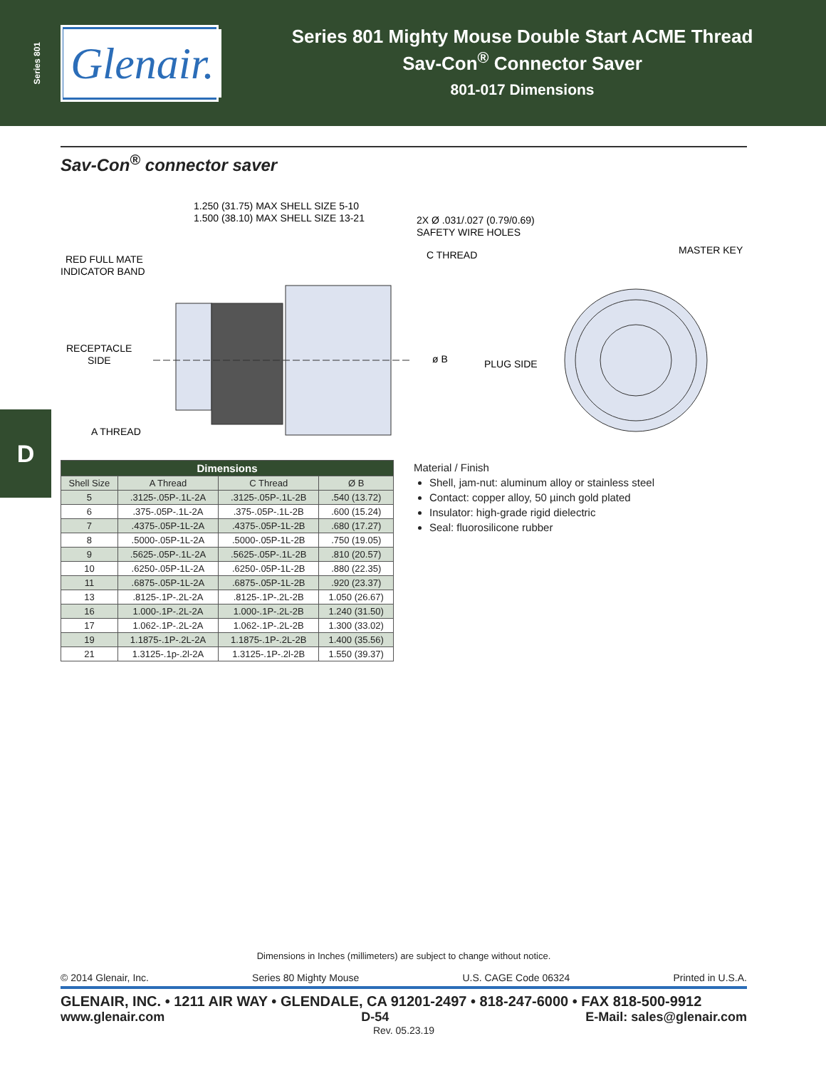Series 801
Glenair.
Series 801 Mighty Mouse Double Start ACME Thread
Sav-Con<sup>®</sup> Connector Saver
801-017 Dimensions
Sav-Con<sup>®</sup> connector saver
D
1.250 (31.75) MAX SHELL SIZE 5-10
1.500 (38.10) MAX SHELL SIZE 13-21
2X Ø .031/.027 (0.79/0.69)
SAFETY WIRE HOLES
C THREAD
MASTER KEY
RED FULL MATE
INDICATOR BAND
RECEPTACLE
SIDE
ø B
PLUG SIDE
A THREAD
| Dimensions | | | |
| --- | --- | --- | --- |
| Shell Size | A Thread | C Thread | Ø B |
| 5 | .3125-.05P-.1L-2A | .3125-.05P-.1L-2B | .540 (13.72) |
| 6 | .375-.05P-.1L-2A | .375-.05P-.1L-2B | .600 (15.24) |
| 7 | .4375-.05P-1L-2A | .4375-.05P-1L-2B | .680 (17.27) |
| 8 | .5000-.05P-1L-2A | .5000-.05P-1L-2B | .750 (19.05) |
| 9 | .5625-.05P-.1L-2A | .5625-.05P-.1L-2B | .810 (20.57) |
| 10 | .6250-.05P-1L-2A | .6250-.05P-1L-2B | .880 (22.35) |
| 11 | .6875-.05P-1L-2A | .6875-.05P-1L-2B | .920 (23.37) |
| 13 | .8125-.1P-.2L-2A | .8125-.1P-.2L-2B | 1.050 (26.67) |
| 16 | 1.000-.1P-.2L-2A | 1.000-.1P-.2L-2B | 1.240 (31.50) |
| 17 | 1.062-.1P-.2L-2A | 1.062-.1P-.2L-2B | 1.300 (33.02) |
| 19 | 1.1875-.1P-.2L-2A | 1.1875-.1P-.2L-2B | 1.400 (35.56) |
| 21 | 1.3125-.1p-.2l-2A | 1.3125-.1P-.2l-2B | 1.550 (39.37) |
Material / Finish
Shell, jam-nut: aluminum alloy or stainless steel
Contact: copper alloy, 50 µinch gold plated
Insulator: high-grade rigid dielectric
Seal: fluorosilicone rubber
Dimensions in Inches (millimeters) are subject to change without notice.
© 2014 Glenair, Inc. Series 80 Mighty Mouse U.S. CAGE Code 06324 Printed in U.S.A.
GLENAIR, INC. • 1211 AIR WAY • GLENDALE, CA 91201-2497 • 818-247-6000 • FAX 818-500-9912
www.glenair.com D-54 E-Mail: sales@glenair.com
Rev. 05.23.19